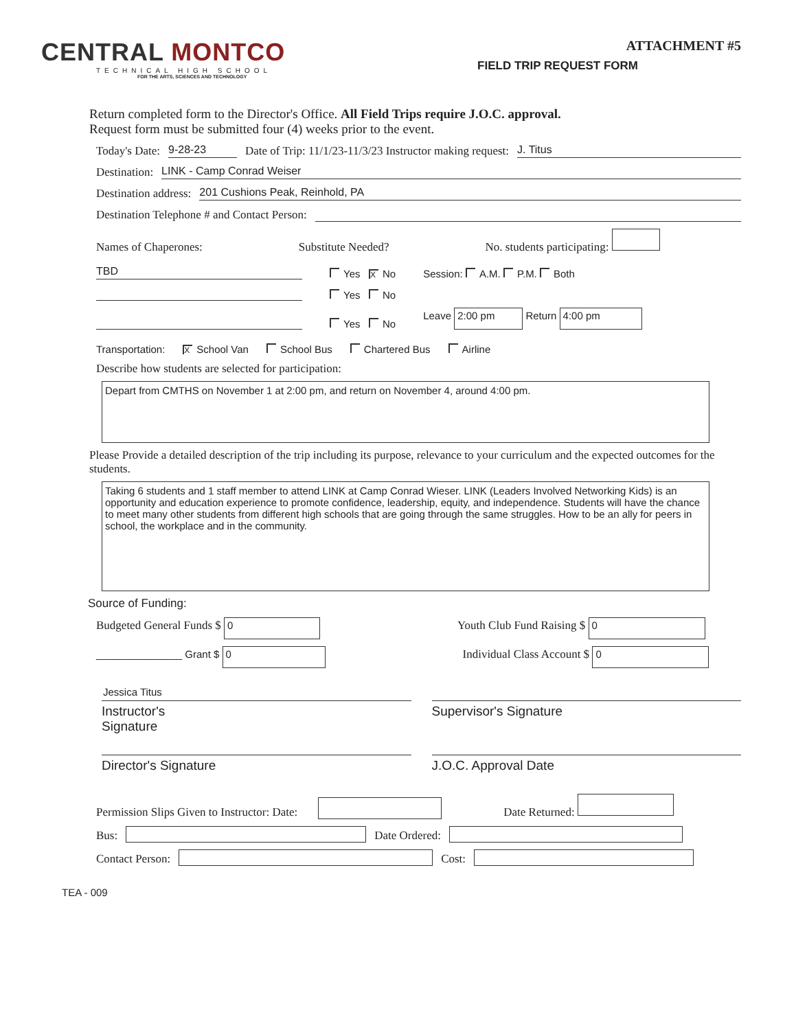CENTRAL MONTCO
TECHNICAL HIGH SCHOOL
FOR THE ARTS, SCIENCES AND TECHNOLOGY
ATTACHMENT #5
FIELD TRIP REQUEST FORM
Return completed form to the Director's Office. All Field Trips require J.O.C. approval.
Request form must be submitted four (4) weeks prior to the event.
Today's Date: 9-28-23 Date of Trip: 11/1/23-11/3/23 Instructor making request: J. Titus
Destination: LINK - Camp Conrad Weiser
Destination address: 201 Cushions Peak, Reinhold, PA
Destination Telephone # and Contact Person:
Names of Chaperones: Substitute Needed? No. students participating:
TBD Yes X No Session: A.M. P.M. Both
Yes No
Yes No Leave 2:00 pm Return 4:00 pm
Transportation: X School Van School Bus Chartered Bus Airline
Describe how students are selected for participation:
Depart from CMTHS on November 1 at 2:00 pm, and return on November 4, around 4:00 pm.
Please Provide a detailed description of the trip including its purpose, relevance to your curriculum and the expected outcomes for the students.
Taking 6 students and 1 staff member to attend LINK at Camp Conrad Wieser. LINK (Leaders Involved Networking Kids) is an opportunity and education experience to promote confidence, leadership, equity, and independence. Students will have the chance to meet many other students from different high schools that are going through the same struggles. How to be an ally for peers in school, the workplace and in the community.
Source of Funding:
Budgeted General Funds $ 0 Youth Club Fund Raising $ 0
_______________ Grant $ 0 Individual Class Account $ 0
Jessica Titus
Instructor's
Signature
Supervisor's Signature
Director's Signature J.O.C. Approval Date
Permission Slips Given to Instructor: Date: Date Returned:
Bus: Date Ordered:
Contact Person: Cost:
TEA - 009